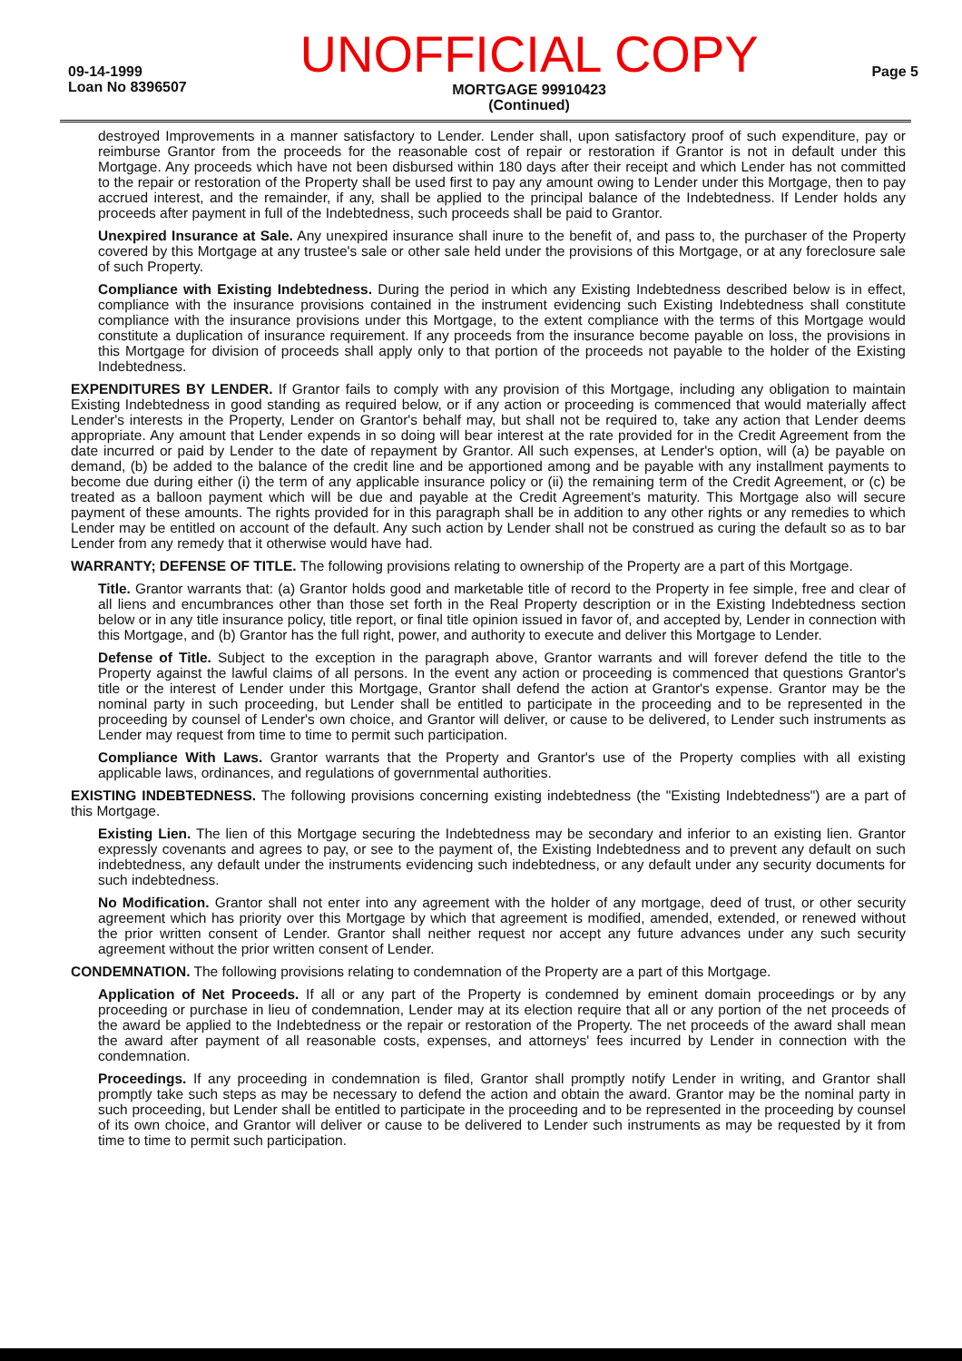09-14-1999
Loan No 8396507
UNOFFICIAL COPY
MORTGAGE 99910423
(Continued)
Page 5
destroyed Improvements in a manner satisfactory to Lender. Lender shall, upon satisfactory proof of such expenditure, pay or reimburse Grantor from the proceeds for the reasonable cost of repair or restoration if Grantor is not in default under this Mortgage. Any proceeds which have not been disbursed within 180 days after their receipt and which Lender has not committed to the repair or restoration of the Property shall be used first to pay any amount owing to Lender under this Mortgage, then to pay accrued interest, and the remainder, if any, shall be applied to the principal balance of the Indebtedness. If Lender holds any proceeds after payment in full of the Indebtedness, such proceeds shall be paid to Grantor.
Unexpired Insurance at Sale. Any unexpired insurance shall inure to the benefit of, and pass to, the purchaser of the Property covered by this Mortgage at any trustee's sale or other sale held under the provisions of this Mortgage, or at any foreclosure sale of such Property.
Compliance with Existing Indebtedness. During the period in which any Existing Indebtedness described below is in effect, compliance with the insurance provisions contained in the instrument evidencing such Existing Indebtedness shall constitute compliance with the insurance provisions under this Mortgage, to the extent compliance with the terms of this Mortgage would constitute a duplication of insurance requirement. If any proceeds from the insurance become payable on loss, the provisions in this Mortgage for division of proceeds shall apply only to that portion of the proceeds not payable to the holder of the Existing Indebtedness.
EXPENDITURES BY LENDER. If Grantor fails to comply with any provision of this Mortgage, including any obligation to maintain Existing Indebtedness in good standing as required below, or if any action or proceeding is commenced that would materially affect Lender's interests in the Property, Lender on Grantor's behalf may, but shall not be required to, take any action that Lender deems appropriate. Any amount that Lender expends in so doing will bear interest at the rate provided for in the Credit Agreement from the date incurred or paid by Lender to the date of repayment by Grantor. All such expenses, at Lender's option, will (a) be payable on demand, (b) be added to the balance of the credit line and be apportioned among and be payable with any installment payments to become due during either (i) the term of any applicable insurance policy or (ii) the remaining term of the Credit Agreement, or (c) be treated as a balloon payment which will be due and payable at the Credit Agreement's maturity. This Mortgage also will secure payment of these amounts. The rights provided for in this paragraph shall be in addition to any other rights or any remedies to which Lender may be entitled on account of the default. Any such action by Lender shall not be construed as curing the default so as to bar Lender from any remedy that it otherwise would have had.
WARRANTY; DEFENSE OF TITLE. The following provisions relating to ownership of the Property are a part of this Mortgage.
Title. Grantor warrants that: (a) Grantor holds good and marketable title of record to the Property in fee simple, free and clear of all liens and encumbrances other than those set forth in the Real Property description or in the Existing Indebtedness section below or in any title insurance policy, title report, or final title opinion issued in favor of, and accepted by, Lender in connection with this Mortgage, and (b) Grantor has the full right, power, and authority to execute and deliver this Mortgage to Lender.
Defense of Title. Subject to the exception in the paragraph above, Grantor warrants and will forever defend the title to the Property against the lawful claims of all persons. In the event any action or proceeding is commenced that questions Grantor's title or the interest of Lender under this Mortgage, Grantor shall defend the action at Grantor's expense. Grantor may be the nominal party in such proceeding, but Lender shall be entitled to participate in the proceeding and to be represented in the proceeding by counsel of Lender's own choice, and Grantor will deliver, or cause to be delivered, to Lender such instruments as Lender may request from time to time to permit such participation.
Compliance With Laws. Grantor warrants that the Property and Grantor's use of the Property complies with all existing applicable laws, ordinances, and regulations of governmental authorities.
EXISTING INDEBTEDNESS. The following provisions concerning existing indebtedness (the "Existing Indebtedness") are a part of this Mortgage.
Existing Lien. The lien of this Mortgage securing the Indebtedness may be secondary and inferior to an existing lien. Grantor expressly covenants and agrees to pay, or see to the payment of, the Existing Indebtedness and to prevent any default on such indebtedness, any default under the instruments evidencing such indebtedness, or any default under any security documents for such indebtedness.
No Modification. Grantor shall not enter into any agreement with the holder of any mortgage, deed of trust, or other security agreement which has priority over this Mortgage by which that agreement is modified, amended, extended, or renewed without the prior written consent of Lender. Grantor shall neither request nor accept any future advances under any such security agreement without the prior written consent of Lender.
CONDEMNATION. The following provisions relating to condemnation of the Property are a part of this Mortgage.
Application of Net Proceeds. If all or any part of the Property is condemned by eminent domain proceedings or by any proceeding or purchase in lieu of condemnation, Lender may at its election require that all or any portion of the net proceeds of the award be applied to the Indebtedness or the repair or restoration of the Property. The net proceeds of the award shall mean the award after payment of all reasonable costs, expenses, and attorneys' fees incurred by Lender in connection with the condemnation.
Proceedings. If any proceeding in condemnation is filed, Grantor shall promptly notify Lender in writing, and Grantor shall promptly take such steps as may be necessary to defend the action and obtain the award. Grantor may be the nominal party in such proceeding, but Lender shall be entitled to participate in the proceeding and to be represented in the proceeding by counsel of its own choice, and Grantor will deliver or cause to be delivered to Lender such instruments as may be requested by it from time to time to permit such participation.